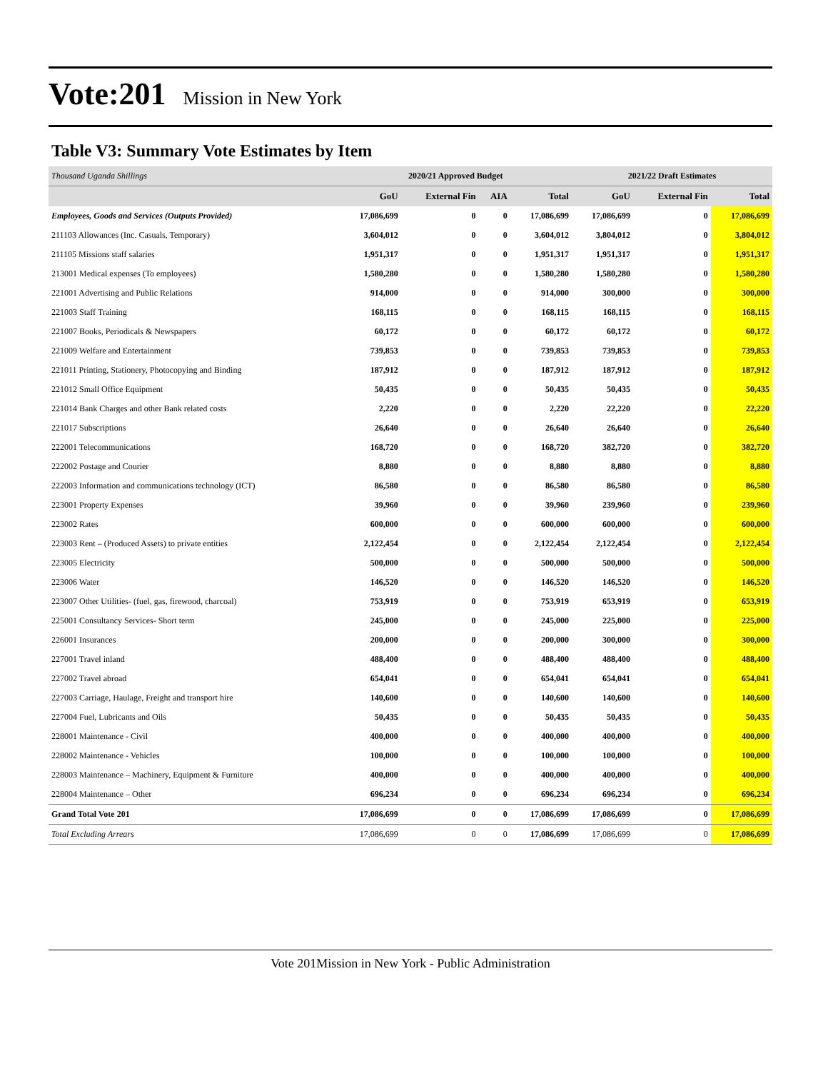Vote:201 Mission in New York
Table V3: Summary Vote Estimates by Item
| Thousand Uganda Shillings | 2020/21 Approved Budget | | | | 2021/22 Draft Estimates | | |
| | GoU | External Fin | AIA | Total | GoU | External Fin | Total |
| Employees, Goods and Services (Outputs Provided) | 17,086,699 | 0 | 0 | 17,086,699 | 17,086,699 | 0 | 17,086,699 |
| 211103 Allowances (Inc. Casuals, Temporary) | 3,604,012 | 0 | 0 | 3,604,012 | 3,804,012 | 0 | 3,804,012 |
| 211105 Missions staff salaries | 1,951,317 | 0 | 0 | 1,951,317 | 1,951,317 | 0 | 1,951,317 |
| 213001 Medical expenses (To employees) | 1,580,280 | 0 | 0 | 1,580,280 | 1,580,280 | 0 | 1,580,280 |
| 221001 Advertising and Public Relations | 914,000 | 0 | 0 | 914,000 | 300,000 | 0 | 300,000 |
| 221003 Staff Training | 168,115 | 0 | 0 | 168,115 | 168,115 | 0 | 168,115 |
| 221007 Books, Periodicals & Newspapers | 60,172 | 0 | 0 | 60,172 | 60,172 | 0 | 60,172 |
| 221009 Welfare and Entertainment | 739,853 | 0 | 0 | 739,853 | 739,853 | 0 | 739,853 |
| 221011 Printing, Stationery, Photocopying and Binding | 187,912 | 0 | 0 | 187,912 | 187,912 | 0 | 187,912 |
| 221012 Small Office Equipment | 50,435 | 0 | 0 | 50,435 | 50,435 | 0 | 50,435 |
| 221014 Bank Charges and other Bank related costs | 2,220 | 0 | 0 | 2,220 | 22,220 | 0 | 22,220 |
| 221017 Subscriptions | 26,640 | 0 | 0 | 26,640 | 26,640 | 0 | 26,640 |
| 222001 Telecommunications | 168,720 | 0 | 0 | 168,720 | 382,720 | 0 | 382,720 |
| 222002 Postage and Courier | 8,880 | 0 | 0 | 8,880 | 8,880 | 0 | 8,880 |
| 222003 Information and communications technology (ICT) | 86,580 | 0 | 0 | 86,580 | 86,580 | 0 | 86,580 |
| 223001 Property Expenses | 39,960 | 0 | 0 | 39,960 | 239,960 | 0 | 239,960 |
| 223002 Rates | 600,000 | 0 | 0 | 600,000 | 600,000 | 0 | 600,000 |
| 223003 Rent – (Produced Assets) to private entities | 2,122,454 | 0 | 0 | 2,122,454 | 2,122,454 | 0 | 2,122,454 |
| 223005 Electricity | 500,000 | 0 | 0 | 500,000 | 500,000 | 0 | 500,000 |
| 223006 Water | 146,520 | 0 | 0 | 146,520 | 146,520 | 0 | 146,520 |
| 223007 Other Utilities- (fuel, gas, firewood, charcoal) | 753,919 | 0 | 0 | 753,919 | 653,919 | 0 | 653,919 |
| 225001 Consultancy Services- Short term | 245,000 | 0 | 0 | 245,000 | 225,000 | 0 | 225,000 |
| 226001 Insurances | 200,000 | 0 | 0 | 200,000 | 300,000 | 0 | 300,000 |
| 227001 Travel inland | 488,400 | 0 | 0 | 488,400 | 488,400 | 0 | 488,400 |
| 227002 Travel abroad | 654,041 | 0 | 0 | 654,041 | 654,041 | 0 | 654,041 |
| 227003 Carriage, Haulage, Freight and transport hire | 140,600 | 0 | 0 | 140,600 | 140,600 | 0 | 140,600 |
| 227004 Fuel, Lubricants and Oils | 50,435 | 0 | 0 | 50,435 | 50,435 | 0 | 50,435 |
| 228001 Maintenance - Civil | 400,000 | 0 | 0 | 400,000 | 400,000 | 0 | 400,000 |
| 228002 Maintenance - Vehicles | 100,000 | 0 | 0 | 100,000 | 100,000 | 0 | 100,000 |
| 228003 Maintenance – Machinery, Equipment & Furniture | 400,000 | 0 | 0 | 400,000 | 400,000 | 0 | 400,000 |
| 228004 Maintenance – Other | 696,234 | 0 | 0 | 696,234 | 696,234 | 0 | 696,234 |
| Grand Total Vote 201 | 17,086,699 | 0 | 0 | 17,086,699 | 17,086,699 | 0 | 17,086,699 |
| Total Excluding Arrears | 17,086,699 | 0 | 0 | 17,086,699 | 17,086,699 | 0 | 17,086,699 |
Vote 201Mission in New York - Public Administration